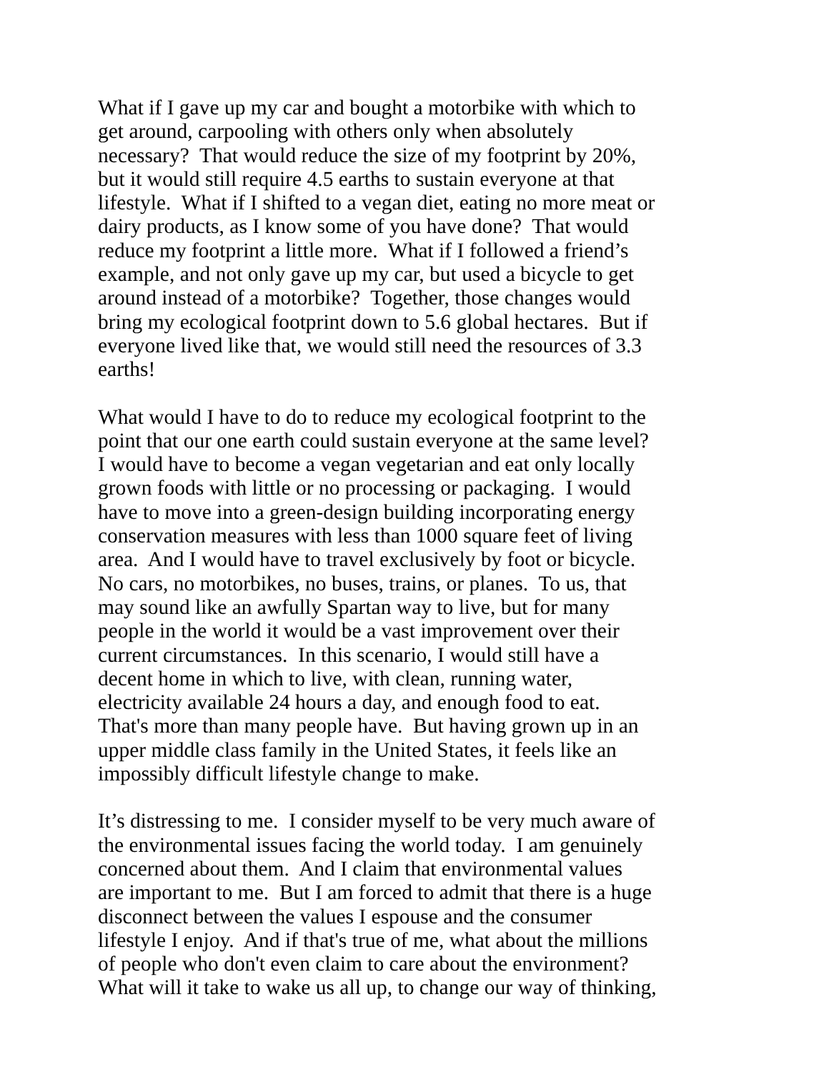What if I gave up my car and bought a motorbike with which to
get around, carpooling with others only when absolutely
necessary? That would reduce the size of my footprint by 20%,
but it would still require 4.5 earths to sustain everyone at that
lifestyle. What if I shifted to a vegan diet, eating no more meat or
dairy products, as I know some of you have done? That would
reduce my footprint a little more. What if I followed a friend’s
example, and not only gave up my car, but used a bicycle to get
around instead of a motorbike? Together, those changes would
bring my ecological footprint down to 5.6 global hectares. But if
everyone lived like that, we would still need the resources of 3.3
earths!
What would I have to do to reduce my ecological footprint to the
point that our one earth could sustain everyone at the same level?
I would have to become a vegan vegetarian and eat only locally
grown foods with little or no processing or packaging. I would
have to move into a green-design building incorporating energy
conservation measures with less than 1000 square feet of living
area. And I would have to travel exclusively by foot or bicycle.
No cars, no motorbikes, no buses, trains, or planes. To us, that
may sound like an awfully Spartan way to live, but for many
people in the world it would be a vast improvement over their
current circumstances. In this scenario, I would still have a
decent home in which to live, with clean, running water,
electricity available 24 hours a day, and enough food to eat.
That's more than many people have. But having grown up in an
upper middle class family in the United States, it feels like an
impossibly difficult lifestyle change to make.
It’s distressing to me. I consider myself to be very much aware of
the environmental issues facing the world today. I am genuinely
concerned about them. And I claim that environmental values
are important to me. But I am forced to admit that there is a huge
disconnect between the values I espouse and the consumer
lifestyle I enjoy. And if that's true of me, what about the millions
of people who don't even claim to care about the environment?
What will it take to wake us all up, to change our way of thinking,